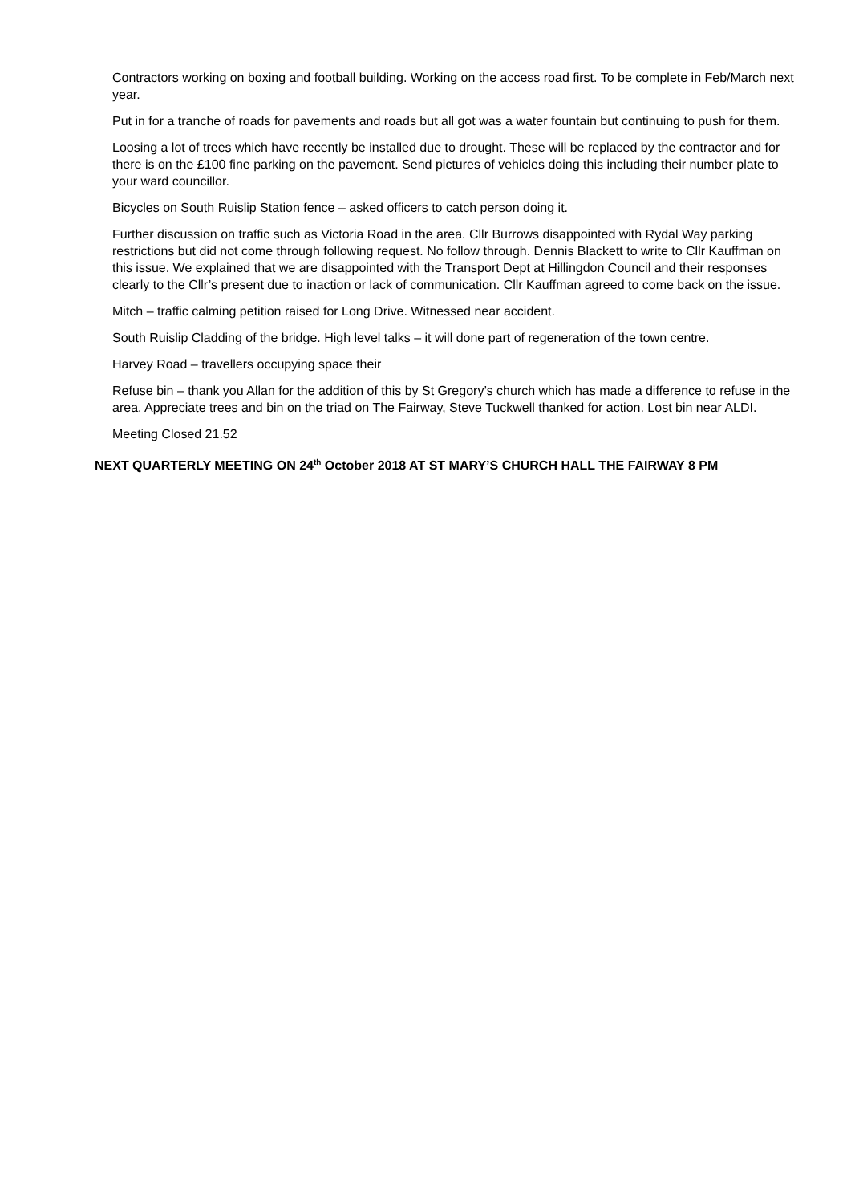Contractors working on boxing and football building. Working on the access road first. To be complete in Feb/March next year.
Put in for a tranche of roads for pavements and roads but all got was a water fountain but continuing to push for them.
Loosing a lot of trees which have recently be installed due to drought. These will be replaced by the contractor and for there is on the £100 fine parking on the pavement. Send pictures of vehicles doing this including their number plate to your ward councillor.
Bicycles on South Ruislip Station fence – asked officers to catch person doing it.
Further discussion on traffic such as Victoria Road in the area. Cllr Burrows disappointed with Rydal Way parking restrictions but did not come through following request. No follow through. Dennis Blackett to write to Cllr Kauffman on this issue. We explained that we are disappointed with the Transport Dept at Hillingdon Council and their responses clearly to the Cllr’s present due to inaction or lack of communication. Cllr Kauffman agreed to come back on the issue.
Mitch – traffic calming petition raised for Long Drive. Witnessed near accident.
South Ruislip Cladding of the bridge. High level talks – it will done part of regeneration of the town centre.
Harvey Road – travellers occupying space their
Refuse bin – thank you Allan for the addition of this by St Gregory’s church which has made a difference to refuse in the area. Appreciate trees and bin on the triad on The Fairway, Steve Tuckwell thanked for action. Lost bin near ALDI.
Meeting Closed 21.52
NEXT QUARTERLY MEETING ON 24<sup>th</sup> October 2018 AT ST MARY’S CHURCH HALL THE FAIRWAY 8 PM